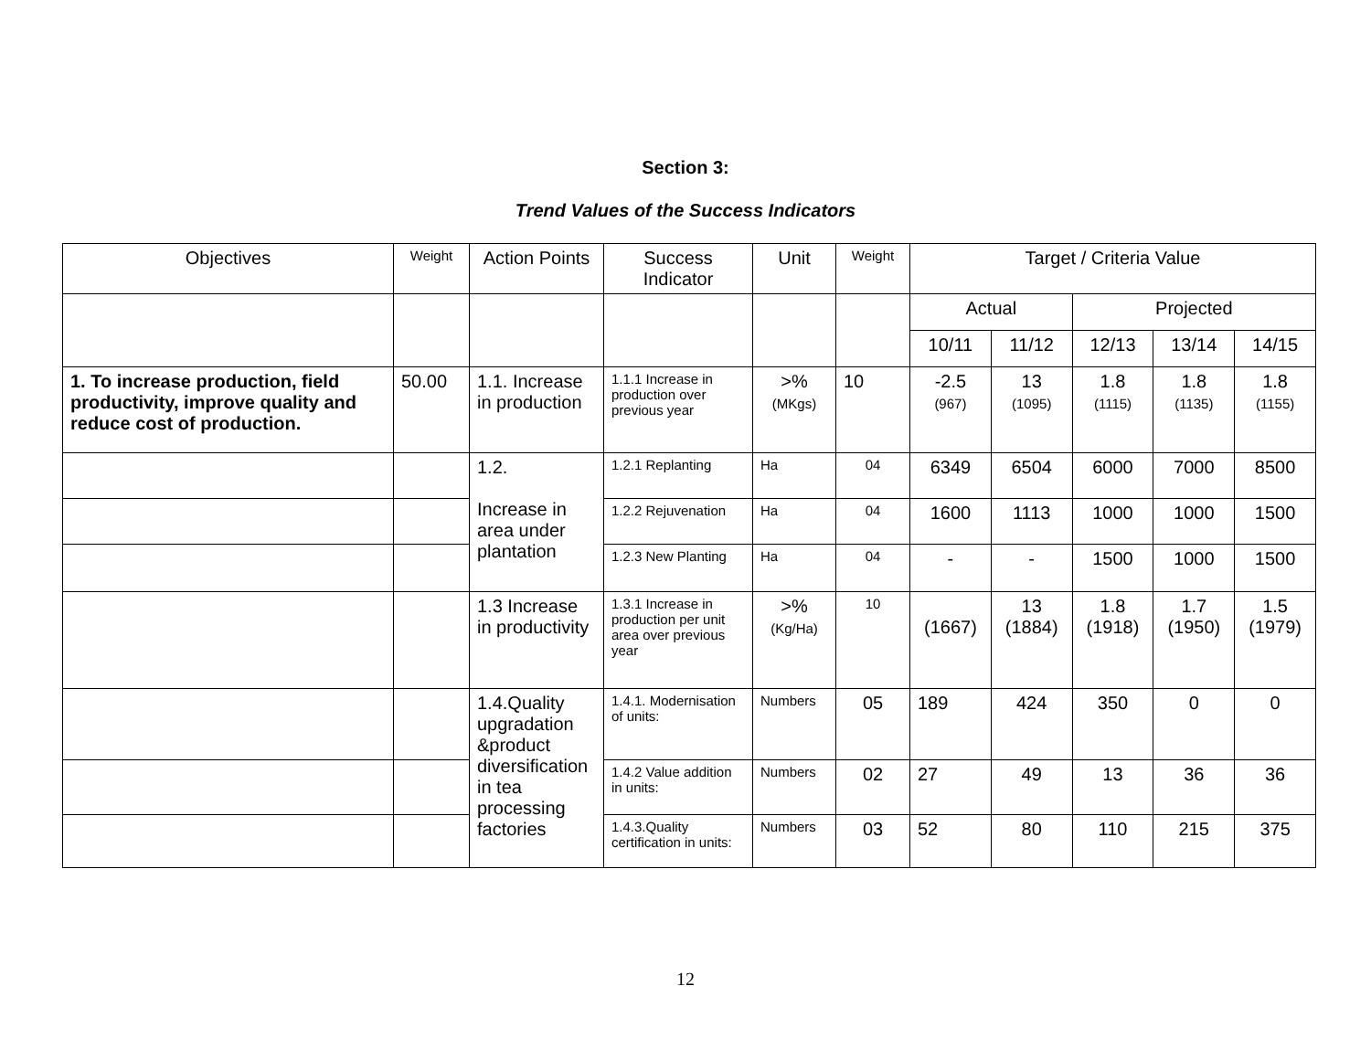Section 3:
Trend Values of the Success Indicators
| Objectives | Weight | Action Points | Success Indicator | Unit | Weight | Target / Criteria Value | | | | |
| --- | --- | --- | --- | --- | --- | --- | --- | --- | --- | --- |
| | | | | | | Actual | | Projected | | |
| | | | | | | 10/11 | 11/12 | 12/13 | 13/14 | 14/15 |
| 1. To increase production, field productivity, improve quality and reduce cost of production. | 50.00 | 1.1. Increase in production | 1.1.1 Increase in production over previous year | >% (MKgs) | 10 | -2.5 (967) | 13 (1095) | 1.8 (1115) | 1.8 (1135) | 1.8 (1155) |
| | | 1.2. Increase in area under plantation | 1.2.1 Replanting | Ha | 04 | 6349 | 6504 | 6000 | 7000 | 8500 |
| | | | 1.2.2 Rejuvenation | Ha | 04 | 1600 | 1113 | 1000 | 1000 | 1500 |
| | | | 1.2.3 New Planting | Ha | 04 | - | - | 1500 | 1000 | 1500 |
| | | 1.3 Increase in productivity | 1.3.1 Increase in production per unit area over previous year | >% (Kg/Ha) | 10 | (1667) | 13 (1884) | 1.8 (1918) | 1.7 (1950) | 1.5 (1979) |
| | | 1.4.Quality upgradation &product diversification in tea processing factories | 1.4.1. Modernisation of units: | Numbers | 05 | 189 | 424 | 350 | 0 | 0 |
| | | | 1.4.2 Value addition in units: | Numbers | 02 | 27 | 49 | 13 | 36 | 36 |
| | | | 1.4.3.Quality certification in units: | Numbers | 03 | 52 | 80 | 110 | 215 | 375 |
12